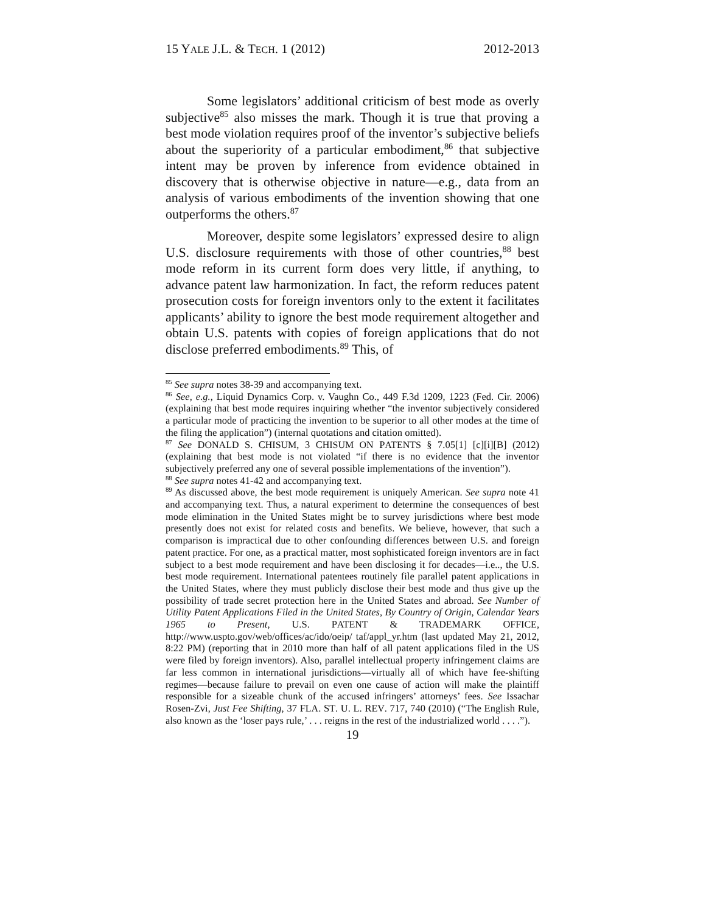15 YALE J.L. & TECH. 1 (2012) 2012-2013
Some legislators’ additional criticism of best mode as overly subjective<sup>85</sup> also misses the mark. Though it is true that proving a best mode violation requires proof of the inventor’s subjective beliefs about the superiority of a particular embodiment,<sup>86</sup> that subjective intent may be proven by inference from evidence obtained in discovery that is otherwise objective in nature—e.g., data from an analysis of various embodiments of the invention showing that one outperforms the others.<sup>87</sup>
Moreover, despite some legislators’ expressed desire to align U.S. disclosure requirements with those of other countries,<sup>88</sup> best mode reform in its current form does very little, if anything, to advance patent law harmonization. In fact, the reform reduces patent prosecution costs for foreign inventors only to the extent it facilitates applicants’ ability to ignore the best mode requirement altogether and obtain U.S. patents with copies of foreign applications that do not disclose preferred embodiments.<sup>89</sup> This, of
<sup>85</sup> See supra notes 38-39 and accompanying text.
<sup>86</sup> See, e.g., Liquid Dynamics Corp. v. Vaughn Co., 449 F.3d 1209, 1223 (Fed. Cir. 2006) (explaining that best mode requires inquiring whether “the inventor subjectively considered a particular mode of practicing the invention to be superior to all other modes at the time of the filing the application”) (internal quotations and citation omitted).
<sup>87</sup> See DONALD S. CHISUM, 3 CHISUM ON PATENTS § 7.05[1] [c][i][B] (2012) (explaining that best mode is not violated “if there is no evidence that the inventor subjectively preferred any one of several possible implementations of the invention”).
<sup>88</sup> See supra notes 41-42 and accompanying text.
<sup>89</sup> As discussed above, the best mode requirement is uniquely American. See supra note 41 and accompanying text. Thus, a natural experiment to determine the consequences of best mode elimination in the United States might be to survey jurisdictions where best mode presently does not exist for related costs and benefits. We believe, however, that such a comparison is impractical due to other confounding differences between U.S. and foreign patent practice. For one, as a practical matter, most sophisticated foreign inventors are in fact subject to a best mode requirement and have been disclosing it for decades—i.e.., the U.S. best mode requirement. International patentees routinely file parallel patent applications in the United States, where they must publicly disclose their best mode and thus give up the possibility of trade secret protection here in the United States and abroad. See Number of Utility Patent Applications Filed in the United States, By Country of Origin, Calendar Years 1965 to Present, U.S. PATENT & TRADEMARK OFFICE, http://www.uspto.gov/web/offices/ac/ido/oeip/ taf/appl_yr.htm (last updated May 21, 2012, 8:22 PM) (reporting that in 2010 more than half of all patent applications filed in the US were filed by foreign inventors). Also, parallel intellectual property infringement claims are far less common in international jurisdictions—virtually all of which have fee-shifting regimes—because failure to prevail on even one cause of action will make the plaintiff responsible for a sizeable chunk of the accused infringers’ attorneys’ fees. See Issachar Rosen-Zvi, Just Fee Shifting, 37 FLA. ST. U. L. REV. 717, 740 (2010) (“The English Rule, also known as the ‘loser pays rule,’ . . . reigns in the rest of the industrialized world . . . .”).
19